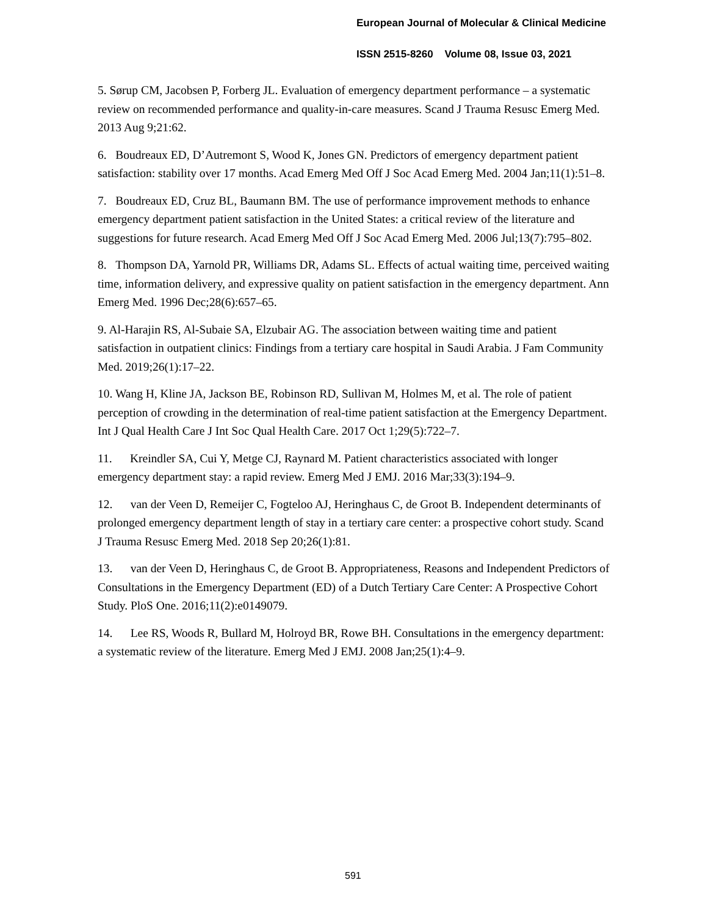European Journal of Molecular & Clinical Medicine
ISSN 2515-8260 Volume 08, Issue 03, 2021
5. Sørup CM, Jacobsen P, Forberg JL. Evaluation of emergency department performance – a systematic review on recommended performance and quality-in-care measures. Scand J Trauma Resusc Emerg Med. 2013 Aug 9;21:62.
6. Boudreaux ED, D’Autremont S, Wood K, Jones GN. Predictors of emergency department patient satisfaction: stability over 17 months. Acad Emerg Med Off J Soc Acad Emerg Med. 2004 Jan;11(1):51–8.
7. Boudreaux ED, Cruz BL, Baumann BM. The use of performance improvement methods to enhance emergency department patient satisfaction in the United States: a critical review of the literature and suggestions for future research. Acad Emerg Med Off J Soc Acad Emerg Med. 2006 Jul;13(7):795–802.
8. Thompson DA, Yarnold PR, Williams DR, Adams SL. Effects of actual waiting time, perceived waiting time, information delivery, and expressive quality on patient satisfaction in the emergency department. Ann Emerg Med. 1996 Dec;28(6):657–65.
9. Al-Harajin RS, Al-Subaie SA, Elzubair AG. The association between waiting time and patient satisfaction in outpatient clinics: Findings from a tertiary care hospital in Saudi Arabia. J Fam Community Med. 2019;26(1):17–22.
10. Wang H, Kline JA, Jackson BE, Robinson RD, Sullivan M, Holmes M, et al. The role of patient perception of crowding in the determination of real-time patient satisfaction at the Emergency Department. Int J Qual Health Care J Int Soc Qual Health Care. 2017 Oct 1;29(5):722–7.
11. Kreindler SA, Cui Y, Metge CJ, Raynard M. Patient characteristics associated with longer emergency department stay: a rapid review. Emerg Med J EMJ. 2016 Mar;33(3):194–9.
12. van der Veen D, Remeijer C, Fogteloo AJ, Heringhaus C, de Groot B. Independent determinants of prolonged emergency department length of stay in a tertiary care center: a prospective cohort study. Scand J Trauma Resusc Emerg Med. 2018 Sep 20;26(1):81.
13. van der Veen D, Heringhaus C, de Groot B. Appropriateness, Reasons and Independent Predictors of Consultations in the Emergency Department (ED) of a Dutch Tertiary Care Center: A Prospective Cohort Study. PloS One. 2016;11(2):e0149079.
14. Lee RS, Woods R, Bullard M, Holroyd BR, Rowe BH. Consultations in the emergency department: a systematic review of the literature. Emerg Med J EMJ. 2008 Jan;25(1):4–9.
591